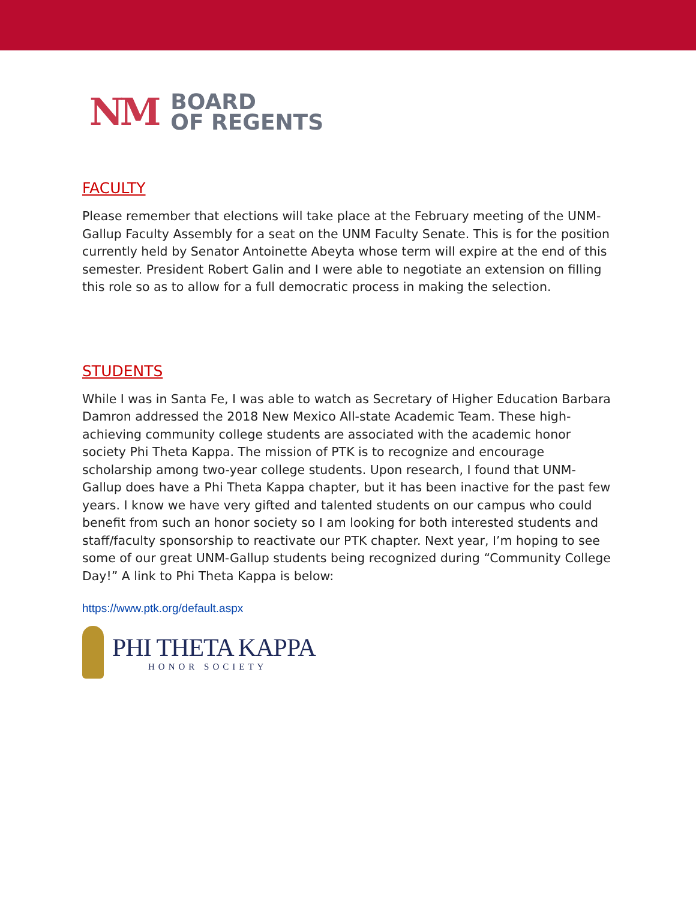NM
BOARD
OF REGENTS
FACULTY
Please remember that elections will take place at the February meeting of the UNM-Gallup Faculty Assembly for a seat on the UNM Faculty Senate. This is for the position currently held by Senator Antoinette Abeyta whose term will expire at the end of this semester. President Robert Galin and I were able to negotiate an extension on filling this role so as to allow for a full democratic process in making the selection.
STUDENTS
While I was in Santa Fe, I was able to watch as Secretary of Higher Education Barbara Damron addressed the 2018 New Mexico All-state Academic Team. These high-achieving community college students are associated with the academic honor society Phi Theta Kappa. The mission of PTK is to recognize and encourage scholarship among two-year college students. Upon research, I found that UNM-Gallup does have a Phi Theta Kappa chapter, but it has been inactive for the past few years. I know we have very gifted and talented students on our campus who could benefit from such an honor society so I am looking for both interested students and staff/faculty sponsorship to reactivate our PTK chapter. Next year, I’m hoping to see some of our great UNM-Gallup students being recognized during “Community College Day!” A link to Phi Theta Kappa is below:
https://www.ptk.org/default.aspx
PHI THETA KAPPA
HONOR SOCIETY